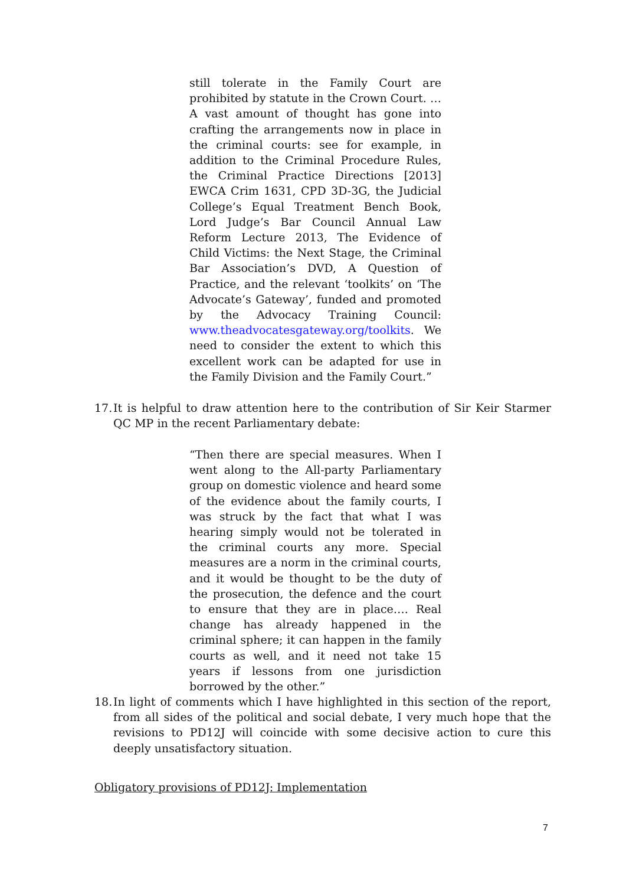still tolerate in the Family Court are prohibited by statute in the Crown Court. … A vast amount of thought has gone into crafting the arrangements now in place in the criminal courts: see for example, in addition to the Criminal Procedure Rules, the Criminal Practice Directions [2013] EWCA Crim 1631, CPD 3D-3G, the Judicial College’s Equal Treatment Bench Book, Lord Judge’s Bar Council Annual Law Reform Lecture 2013, The Evidence of Child Victims: the Next Stage, the Criminal Bar Association’s DVD, A Question of Practice, and the relevant ‘toolkits’ on ‘The Advocate’s Gateway’, funded and promoted by the Advocacy Training Council: www.theadvocatesgateway.org/toolkits. We need to consider the extent to which this excellent work can be adapted for use in the Family Division and the Family Court.”
17. It is helpful to draw attention here to the contribution of Sir Keir Starmer QC MP in the recent Parliamentary debate:
“Then there are special measures. When I went along to the All-party Parliamentary group on domestic violence and heard some of the evidence about the family courts, I was struck by the fact that what I was hearing simply would not be tolerated in the criminal courts any more. Special measures are a norm in the criminal courts, and it would be thought to be the duty of the prosecution, the defence and the court to ensure that they are in place…. Real change has already happened in the criminal sphere; it can happen in the family courts as well, and it need not take 15 years if lessons from one jurisdiction borrowed by the other.”
18. In light of comments which I have highlighted in this section of the report, from all sides of the political and social debate, I very much hope that the revisions to PD12J will coincide with some decisive action to cure this deeply unsatisfactory situation.
Obligatory provisions of PD12J: Implementation
7